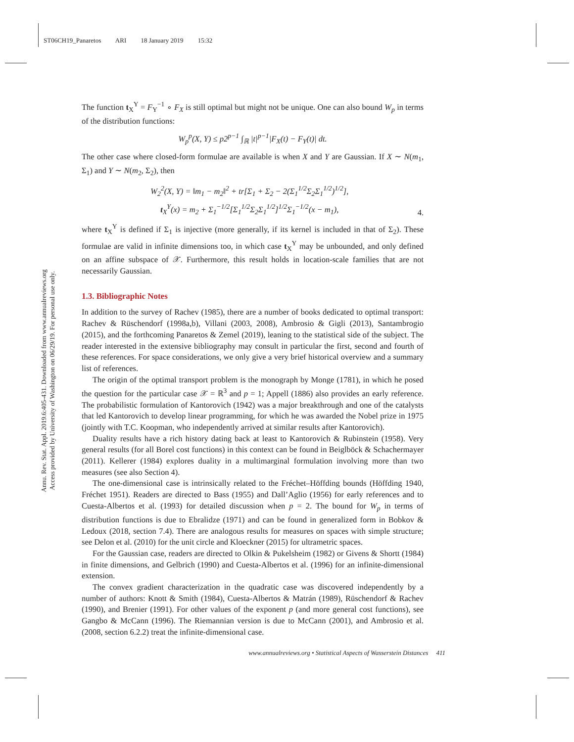ST06CH19_Panaretos ARI 18 January 2019 15:32
Annu. Rev. Stat. Appl. 2019.6:405-431. Downloaded from www.annualreviews.org
Access provided by University of Washington on 06/29/19. For personal use only.
The function t<sub>X</sub><sup>Y</sup> = F<sub>Y</sub><sup>−1</sup> ∘ F<sub>X</sub> is still optimal but might not be unique. One can also bound W<sub>p</sub> in terms of the distribution functions:
W<sub>p</sub><sup>p</sup>(X, Y) ≤ p2<sup>p−1</sup> ∫<sub>ℝ</sub> |t|<sup>p−1</sup>|F<sub>X</sub>(t) − F<sub>Y</sub>(t)| dt.
The other case where closed-form formulae are available is when X and Y are Gaussian. If X ∼ N(m<sub>1</sub>, Σ<sub>1</sub>) and Y ∼ N(m<sub>2</sub>, Σ<sub>2</sub>), then
W<sub>2</sub><sup>2</sup>(X, Y) = ‖m<sub>1</sub> − m<sub>2</sub>‖<sup>2</sup> + tr[Σ<sub>1</sub> + Σ<sub>2</sub> − 2(Σ<sub>1</sub><sup>1/2</sup>Σ<sub>2</sub>Σ<sub>1</sub><sup>1/2</sup>)<sup>1/2</sup>],
t<sub>X</sub><sup>Y</sup>(x) = m<sub>2</sub> + Σ<sub>1</sub><sup>−1/2</sup>[Σ<sub>1</sub><sup>1/2</sup>Σ<sub>2</sub>Σ<sub>1</sub><sup>1/2</sup>]<sup>1/2</sup>Σ<sub>1</sub><sup>−1/2</sup>(x − m<sub>1</sub>),
4.
where t<sub>X</sub><sup>Y</sup> is defined if Σ<sub>1</sub> is injective (more generally, if its kernel is included in that of Σ<sub>2</sub>). These formulae are valid in infinite dimensions too, in which case t<sub>X</sub><sup>Y</sup> may be unbounded, and only defined on an affine subspace of 𝒳. Furthermore, this result holds in location-scale families that are not necessarily Gaussian.
1.3. Bibliographic Notes
In addition to the survey of Rachev (1985), there are a number of books dedicated to optimal transport: Rachev & Rüschendorf (1998a,b), Villani (2003, 2008), Ambrosio & Gigli (2013), Santambrogio (2015), and the forthcoming Panaretos & Zemel (2019), leaning to the statistical side of the subject. The reader interested in the extensive bibliography may consult in particular the first, second and fourth of these references. For space considerations, we only give a very brief historical overview and a summary list of references.
The origin of the optimal transport problem is the monograph by Monge (1781), in which he posed the question for the particular case 𝒳 = ℝ<sup>3</sup> and p = 1; Appell (1886) also provides an early reference. The probabilistic formulation of Kantorovich (1942) was a major breakthrough and one of the catalysts that led Kantorovich to develop linear programming, for which he was awarded the Nobel prize in 1975 (jointly with T.C. Koopman, who independently arrived at similar results after Kantorovich).
Duality results have a rich history dating back at least to Kantorovich & Rubinstein (1958). Very general results (for all Borel cost functions) in this context can be found in Beiglböck & Schachermayer (2011). Kellerer (1984) explores duality in a multimarginal formulation involving more than two measures (see also Section 4).
The one-dimensional case is intrinsically related to the Fréchet–Höffding bounds (Höffding 1940, Fréchet 1951). Readers are directed to Bass (1955) and Dall’Aglio (1956) for early references and to Cuesta-Albertos et al. (1993) for detailed discussion when p = 2. The bound for W<sub>p</sub> in terms of distribution functions is due to Ebralidze (1971) and can be found in generalized form in Bobkov & Ledoux (2018, section 7.4). There are analogous results for measures on spaces with simple structure; see Delon et al. (2010) for the unit circle and Kloeckner (2015) for ultrametric spaces.
For the Gaussian case, readers are directed to Olkin & Pukelsheim (1982) or Givens & Shortt (1984) in finite dimensions, and Gelbrich (1990) and Cuesta-Albertos et al. (1996) for an infinite-dimensional extension.
The convex gradient characterization in the quadratic case was discovered independently by a number of authors: Knott & Smith (1984), Cuesta-Albertos & Matrán (1989), Rüschendorf & Rachev (1990), and Brenier (1991). For other values of the exponent p (and more general cost functions), see Gangbo & McCann (1996). The Riemannian version is due to McCann (2001), and Ambrosio et al. (2008, section 6.2.2) treat the infinite-dimensional case.
www.annualreviews.org • Statistical Aspects of Wasserstein Distances 411